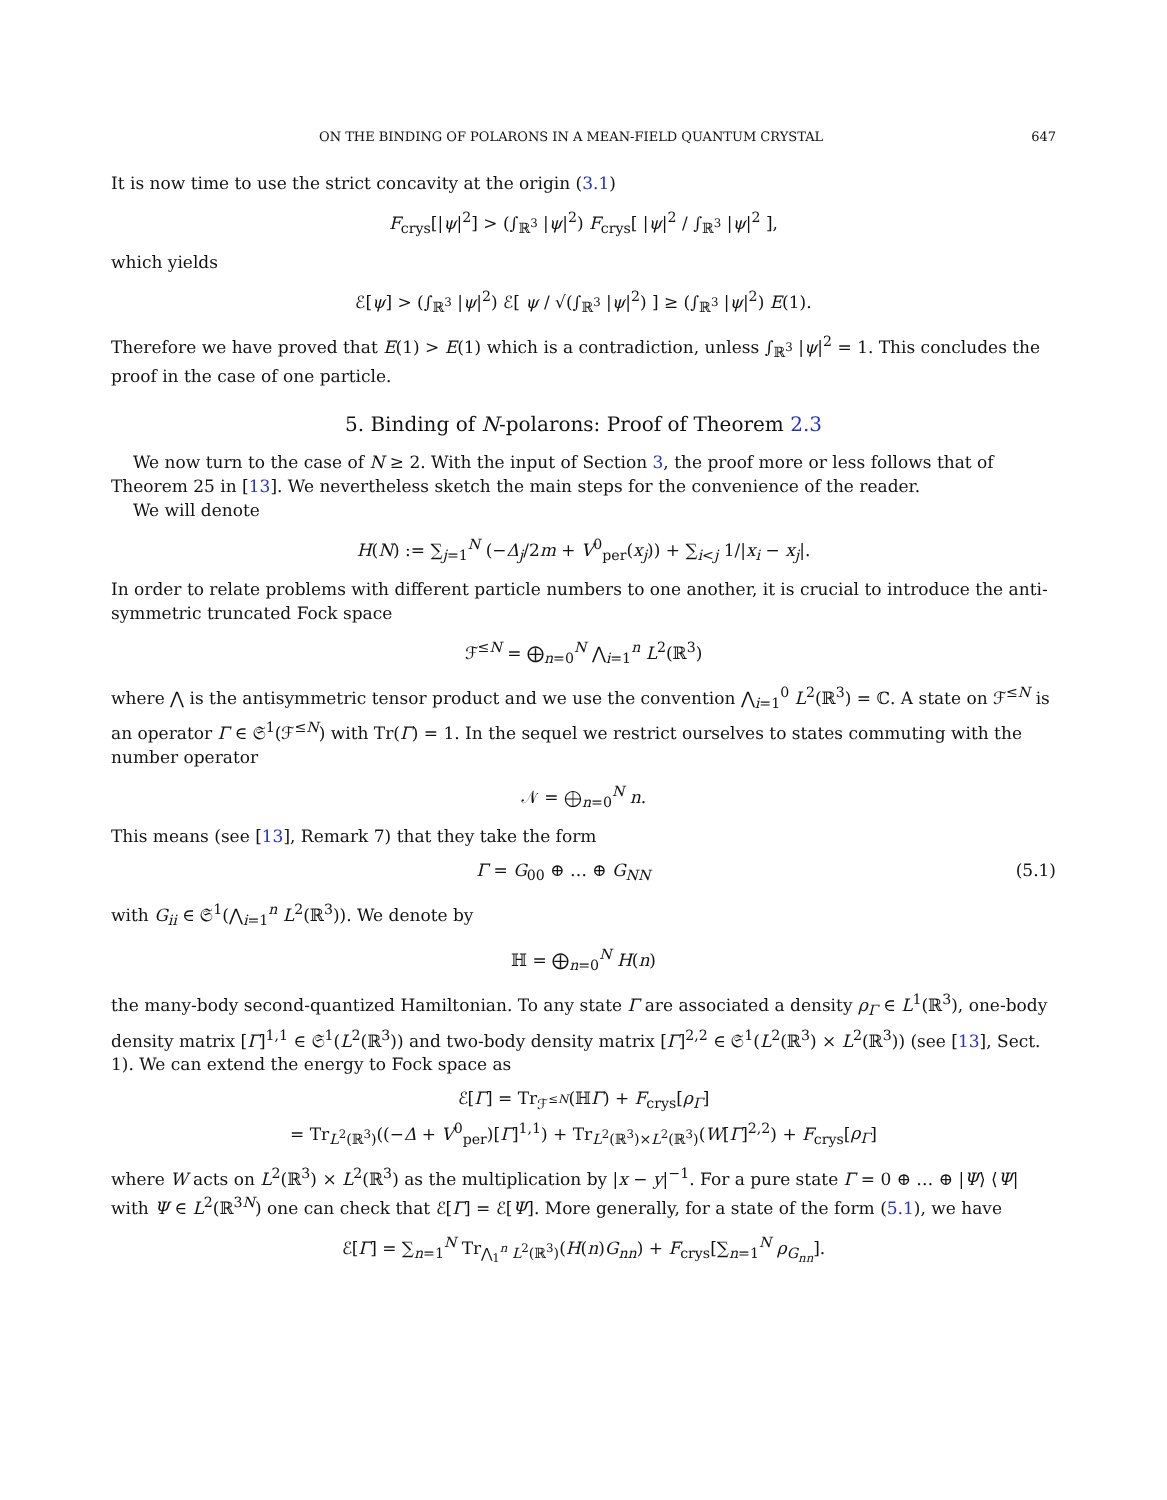ON THE BINDING OF POLARONS IN A MEAN-FIELD QUANTUM CRYSTAL 647
It is now time to use the strict concavity at the origin (3.1)
F<sub>crys</sub>[|ψ|<sup>2</sup>] > (∫<sub>ℝ<sup>3</sup></sub> |ψ|<sup>2</sup>) F<sub>crys</sub>[ |ψ|<sup>2</sup> / ∫<sub>ℝ<sup>3</sup></sub> |ψ|<sup>2</sup> ],
which yields
ℰ[ψ] > (∫<sub>ℝ<sup>3</sup></sub> |ψ|<sup>2</sup>) ℰ[ ψ / √(∫<sub>ℝ<sup>3</sup></sub> |ψ|<sup>2</sup>) ] ≥ (∫<sub>ℝ<sup>3</sup></sub> |ψ|<sup>2</sup>) E(1).
Therefore we have proved that E(1) > E(1) which is a contradiction, unless ∫<sub>ℝ<sup>3</sup></sub> |ψ|<sup>2</sup> = 1. This concludes the proof in the case of one particle.
5. Binding of N-polarons: Proof of Theorem 2.3
We now turn to the case of N ≥ 2. With the input of Section 3, the proof more or less follows that of Theorem 25 in [13]. We nevertheless sketch the main steps for the convenience of the reader.
We will denote
H(N) := ∑<sub>j=1</sub><sup>N</sup> (−Δ<sub>j</sub>/2m + V<sup>0</sup><sub>per</sub>(x<sub>j</sub>)) + ∑<sub>i<j</sub> 1/|x<sub>i</sub> − x<sub>j</sub>|.
In order to relate problems with different particle numbers to one another, it is crucial to introduce the anti-symmetric truncated Fock space
ℱ<sup>≤N</sup> = ⨁<sub>n=0</sub><sup>N</sup> ⋀<sub>i=1</sub><sup>n</sup> L<sup>2</sup>(ℝ<sup>3</sup>)
where ⋀ is the antisymmetric tensor product and we use the convention ⋀<sub>i=1</sub><sup>0</sup> L<sup>2</sup>(ℝ<sup>3</sup>) = ℂ. A state on ℱ<sup>≤N</sup> is an operator Γ ∈ 𝔖<sup>1</sup>(ℱ<sup>≤N</sup>) with Tr(Γ) = 1. In the sequel we restrict ourselves to states commuting with the number operator
𝒩 = ⨁<sub>n=0</sub><sup>N</sup> n.
This means (see [13], Remark 7) that they take the form
Γ = G<sub>00</sub> ⊕ … ⊕ G<sub>NN</sub> (5.1)
with G<sub>ii</sub> ∈ 𝔖<sup>1</sup>(⋀<sub>i=1</sub><sup>n</sup> L<sup>2</sup>(ℝ<sup>3</sup>)). We denote by
ℍ = ⨁<sub>n=0</sub><sup>N</sup> H(n)
the many-body second-quantized Hamiltonian. To any state Γ are associated a density ρ<sub>Γ</sub> ∈ L<sup>1</sup>(ℝ<sup>3</sup>), one-body density matrix [Γ]<sup>1,1</sup> ∈ 𝔖<sup>1</sup>(L<sup>2</sup>(ℝ<sup>3</sup>)) and two-body density matrix [Γ]<sup>2,2</sup> ∈ 𝔖<sup>1</sup>(L<sup>2</sup>(ℝ<sup>3</sup>) × L<sup>2</sup>(ℝ<sup>3</sup>)) (see [13], Sect. 1). We can extend the energy to Fock space as
ℰ[Γ] = Tr<sub>ℱ<sup>≤N</sup></sub>(ℍΓ) + F<sub>crys</sub>[ρ<sub>Γ</sub>]
= Tr<sub>L<sup>2</sup>(ℝ<sup>3</sup>)</sub>((−Δ + V<sup>0</sup><sub>per</sub>)[Γ]<sup>1,1</sup>) + Tr<sub>L<sup>2</sup>(ℝ<sup>3</sup>)×L<sup>2</sup>(ℝ<sup>3</sup>)</sub>(W[Γ]<sup>2,2</sup>) + F<sub>crys</sub>[ρ<sub>Γ</sub>]
where W acts on L<sup>2</sup>(ℝ<sup>3</sup>) × L<sup>2</sup>(ℝ<sup>3</sup>) as the multiplication by |x − y|<sup>−1</sup>. For a pure state Γ = 0 ⊕ … ⊕ |Ψ⟩ ⟨Ψ| with Ψ ∈ L<sup>2</sup>(ℝ<sup>3N</sup>) one can check that ℰ[Γ] = ℰ[Ψ]. More generally, for a state of the form (5.1), we have
ℰ[Γ] = ∑<sub>n=1</sub><sup>N</sup> Tr<sub>⋀<sub>1</sub><sup>n</sup> L<sup>2</sup>(ℝ<sup>3</sup>)</sub>(H(n)G<sub>nn</sub>) + F<sub>crys</sub>[∑<sub>n=1</sub><sup>N</sup> ρ<sub>G<sub>nn</sub></sub>].